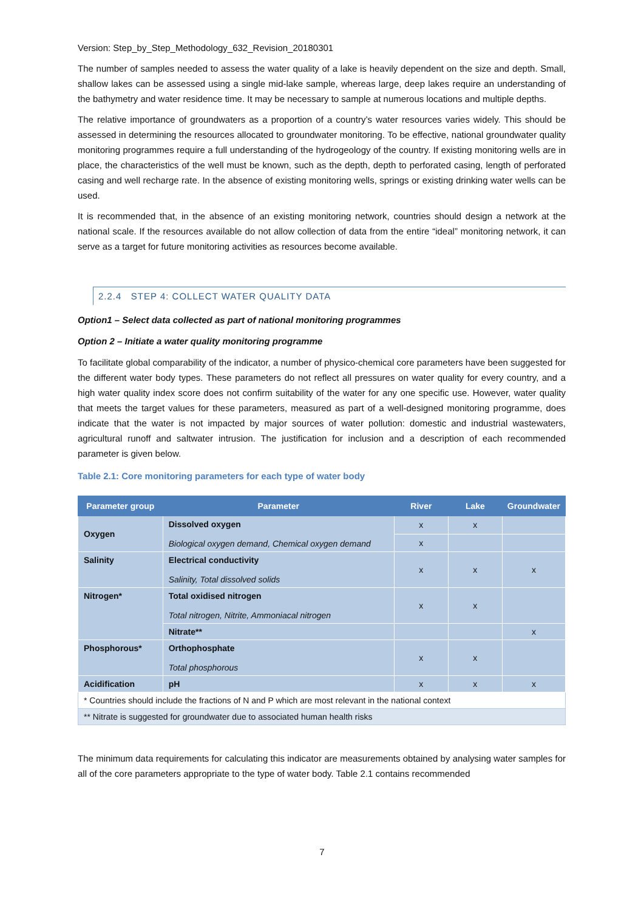Version: Step_by_Step_Methodology_632_Revision_20180301
The number of samples needed to assess the water quality of a lake is heavily dependent on the size and depth. Small, shallow lakes can be assessed using a single mid-lake sample, whereas large, deep lakes require an understanding of the bathymetry and water residence time. It may be necessary to sample at numerous locations and multiple depths.
The relative importance of groundwaters as a proportion of a country’s water resources varies widely. This should be assessed in determining the resources allocated to groundwater monitoring. To be effective, national groundwater quality monitoring programmes require a full understanding of the hydrogeology of the country. If existing monitoring wells are in place, the characteristics of the well must be known, such as the depth, depth to perforated casing, length of perforated casing and well recharge rate. In the absence of existing monitoring wells, springs or existing drinking water wells can be used.
It is recommended that, in the absence of an existing monitoring network, countries should design a network at the national scale. If the resources available do not allow collection of data from the entire “ideal” monitoring network, it can serve as a target for future monitoring activities as resources become available.
2.2.4 STEP 4: COLLECT WATER QUALITY DATA
Option1 – Select data collected as part of national monitoring programmes
Option 2 – Initiate a water quality monitoring programme
To facilitate global comparability of the indicator, a number of physico-chemical core parameters have been suggested for the different water body types. These parameters do not reflect all pressures on water quality for every country, and a high water quality index score does not confirm suitability of the water for any one specific use. However, water quality that meets the target values for these parameters, measured as part of a well-designed monitoring programme, does indicate that the water is not impacted by major sources of water pollution: domestic and industrial wastewaters, agricultural runoff and saltwater intrusion. The justification for inclusion and a description of each recommended parameter is given below.
Table 2.1: Core monitoring parameters for each type of water body
| Parameter group | Parameter | River | Lake | Groundwater |
| --- | --- | --- | --- | --- |
| Oxygen | Dissolved oxygen Biological oxygen demand, Chemical oxygen demand | x | x | |
| | | x | | |
| Salinity | Electrical conductivity Salinity, Total dissolved solids | x | x | x |
| Nitrogen* | Total oxidised nitrogen Total nitrogen, Nitrite, Ammoniacal nitrogen | x | x | |
| | Nitrate** | | | x |
| Phosphorous* | Orthophosphate Total phosphorous | x | x | |
| Acidification | pH | x | x | x |
| * Countries should include the fractions of N and P which are most relevant in the national context | | | | |
| ** Nitrate is suggested for groundwater due to associated human health risks | | | | |
The minimum data requirements for calculating this indicator are measurements obtained by analysing water samples for all of the core parameters appropriate to the type of water body. Table 2.1 contains recommended
7